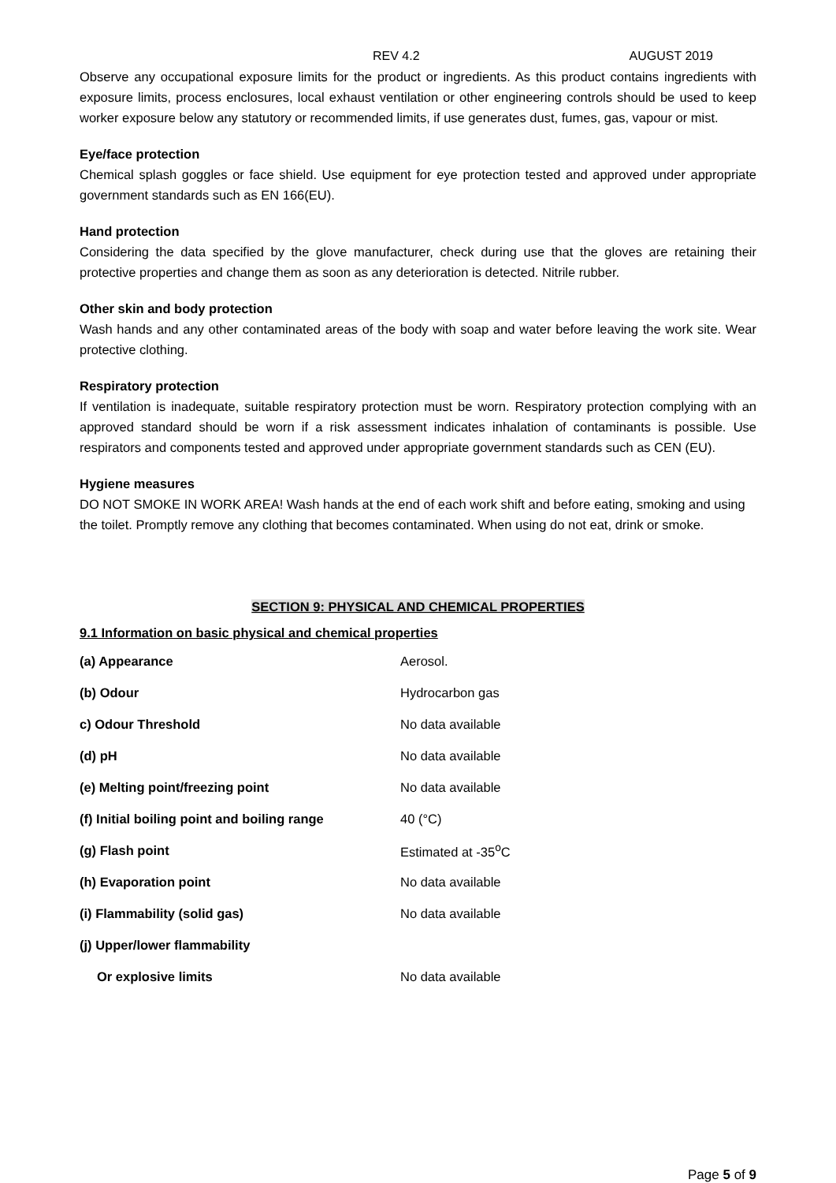REV 4.2 AUGUST 2019
Observe any occupational exposure limits for the product or ingredients. As this product contains ingredients with exposure limits, process enclosures, local exhaust ventilation or other engineering controls should be used to keep worker exposure below any statutory or recommended limits, if use generates dust, fumes, gas, vapour or mist.
Eye/face protection
Chemical splash goggles or face shield. Use equipment for eye protection tested and approved under appropriate government standards such as EN 166(EU).
Hand protection
Considering the data specified by the glove manufacturer, check during use that the gloves are retaining their protective properties and change them as soon as any deterioration is detected. Nitrile rubber.
Other skin and body protection
Wash hands and any other contaminated areas of the body with soap and water before leaving the work site. Wear protective clothing.
Respiratory protection
If ventilation is inadequate, suitable respiratory protection must be worn. Respiratory protection complying with an approved standard should be worn if a risk assessment indicates inhalation of contaminants is possible. Use respirators and components tested and approved under appropriate government standards such as CEN (EU).
Hygiene measures
DO NOT SMOKE IN WORK AREA! Wash hands at the end of each work shift and before eating, smoking and using the toilet. Promptly remove any clothing that becomes contaminated. When using do not eat, drink or smoke.
SECTION 9: PHYSICAL AND CHEMICAL PROPERTIES
9.1 Information on basic physical and chemical properties
| (a) Appearance | Aerosol. |
| (b) Odour | Hydrocarbon gas |
| c) Odour Threshold | No data available |
| (d) pH | No data available |
| (e) Melting point/freezing point | No data available |
| (f) Initial boiling point and boiling range | 40 (°C) |
| (g) Flash point | Estimated at -35<sup>o</sup>C |
| (h) Evaporation point | No data available |
| (i) Flammability (solid gas) | No data available |
| (j) Upper/lower flammability | |
| Or explosive limits | No data available |
Page 5 of 9